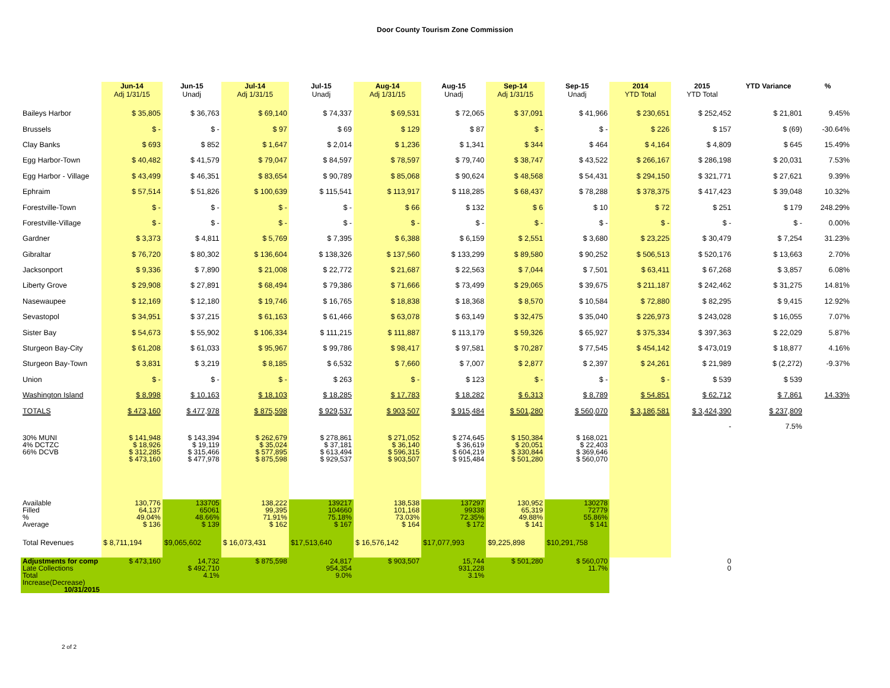Door County Tourism Zone Commission
| | Jun-14 Adj 1/31/15 | Jun-15 Unadj | Jul-14 Adj 1/31/15 | Jul-15 Unadj | Aug-14 Adj 1/31/15 | Aug-15 Unadj | Sep-14 Adj 1/31/15 | Sep-15 Unadj | 2014 YTD Total | 2015 YTD Total | YTD Variance | % |
| --- | --- | --- | --- | --- | --- | --- | --- | --- | --- | --- | --- | --- |
| Baileys Harbor | $ 35,805 | $ 36,763 | $ 69,140 | $ 74,337 | $ 69,531 | $ 72,065 | $ 37,091 | $ 41,966 | $ 230,651 | $ 252,452 | $ 21,801 | 9.45% |
| Brussels | $ - | $ - | $ 97 | $ 69 | $ 129 | $ 87 | $ - | $ - | $ 226 | $ 157 | $ (69) | -30.64% |
| Clay Banks | $ 693 | $ 852 | $ 1,647 | $ 2,014 | $ 1,236 | $ 1,341 | $ 344 | $ 464 | $ 4,164 | $ 4,809 | $ 645 | 15.49% |
| Egg Harbor-Town | $ 40,482 | $ 41,579 | $ 79,047 | $ 84,597 | $ 78,597 | $ 79,740 | $ 38,747 | $ 43,522 | $ 266,167 | $ 286,198 | $ 20,031 | 7.53% |
| Egg Harbor - Village | $ 43,499 | $ 46,351 | $ 83,654 | $ 90,789 | $ 85,068 | $ 90,624 | $ 48,568 | $ 54,431 | $ 294,150 | $ 321,771 | $ 27,621 | 9.39% |
| Ephraim | $ 57,514 | $ 51,826 | $ 100,639 | $ 115,541 | $ 113,917 | $ 118,285 | $ 68,437 | $ 78,288 | $ 378,375 | $ 417,423 | $ 39,048 | 10.32% |
| Forestville-Town | $ - | $ - | $ - | $ - | $ 66 | $ 132 | $ 6 | $ 10 | $ 72 | $ 251 | $ 179 | 248.29% |
| Forestville-Village | $ - | $ - | $ - | $ - | $ - | $ - | $ - | $ - | $ - | $ - | $ - | 0.00% |
| Gardner | $ 3,373 | $ 4,811 | $ 5,769 | $ 7,395 | $ 6,388 | $ 6,159 | $ 2,551 | $ 3,680 | $ 23,225 | $ 30,479 | $ 7,254 | 31.23% |
| Gibraltar | $ 76,720 | $ 80,302 | $ 136,604 | $ 138,326 | $ 137,560 | $ 133,299 | $ 89,580 | $ 90,252 | $ 506,513 | $ 520,176 | $ 13,663 | 2.70% |
| Jacksonport | $ 9,336 | $ 7,890 | $ 21,008 | $ 22,772 | $ 21,687 | $ 22,563 | $ 7,044 | $ 7,501 | $ 63,411 | $ 67,268 | $ 3,857 | 6.08% |
| Liberty Grove | $ 29,908 | $ 27,891 | $ 68,494 | $ 79,386 | $ 71,666 | $ 73,499 | $ 29,065 | $ 39,675 | $ 211,187 | $ 242,462 | $ 31,275 | 14.81% |
| Nasewaupee | $ 12,169 | $ 12,180 | $ 19,746 | $ 16,765 | $ 18,838 | $ 18,368 | $ 8,570 | $ 10,584 | $ 72,880 | $ 82,295 | $ 9,415 | 12.92% |
| Sevastopol | $ 34,951 | $ 37,215 | $ 61,163 | $ 61,466 | $ 63,078 | $ 63,149 | $ 32,475 | $ 35,040 | $ 226,973 | $ 243,028 | $ 16,055 | 7.07% |
| Sister Bay | $ 54,673 | $ 55,902 | $ 106,334 | $ 111,215 | $ 111,887 | $ 113,179 | $ 59,326 | $ 65,927 | $ 375,334 | $ 397,363 | $ 22,029 | 5.87% |
| Sturgeon Bay-City | $ 61,208 | $ 61,033 | $ 95,967 | $ 99,786 | $ 98,417 | $ 97,581 | $ 70,287 | $ 77,545 | $ 454,142 | $ 473,019 | $ 18,877 | 4.16% |
| Sturgeon Bay-Town | $ 3,831 | $ 3,219 | $ 8,185 | $ 6,532 | $ 7,660 | $ 7,007 | $ 2,877 | $ 2,397 | $ 24,261 | $ 21,989 | $ (2,272) | -9.37% |
| Union | $ - | $ - | $ - | $ 263 | $ - | $ 123 | $ - | $ - | $ - | $ 539 | $ 539 | |
| Washington Island | $ 8,998 | $ 10,163 | $ 18,103 | $ 18,285 | $ 17,783 | $ 18,282 | $ 6,313 | $ 8,789 | $ 54,851 | $ 62,712 | $ 7,861 | 14.33% |
| TOTALS | $ 473,160 | $ 477,978 | $ 875,598 | $ 929,537 | $ 903,507 | $ 915,484 | $ 501,280 | $ 560,070 | $ 3,186,581 | $ 3,424,390 | $ 237,809 | |
| | | | | | | | | | | - | 7.5% | |
| 30% MUNI 4% DCTZC 66% DCVB | $ 141,948 $ 18,926 $ 312,285 $ 473,160 | $ 143,394 $ 19,119 $ 315,466 $ 477,978 | $ 262,679 $ 35,024 $ 577,895 $ 875,598 | $ 278,861 $ 37,181 $ 613,494 $ 929,537 | $ 271,052 $ 36,140 $ 596,315 $ 903,507 | $ 274,645 $ 36,619 $ 604,219 $ 915,484 | $ 150,384 $ 20,051 $ 330,844 $ 501,280 | $ 168,021 $ 22,403 $ 369,646 $ 560,070 | | | | |
| Available Filled % Average | 130,776 64,137 49.04% $ 136 | 133705 65061 48.66% $ 139 | 138,222 99,395 71.91% $ 162 | 139217 104660 75.18% $ 167 | 138,538 101,168 73.03% $ 164 | 137297 99338 72.35% $ 172 | 130,952 65,319 49.88% $ 141 | 130278 72779 55.86% $ 141 | | | | |
| Total Revenues | $ 8,711,194 | $9,065,602 | $ 16,073,431 | $17,513,640 | $ 16,576,142 | $17,077,993 | $9,225,898 | $10,291,758 | | | | |
| Adjustments for comp Late Collections Total Increase(Decrease) 10/31/2015 | $ 473,160 | 14,732 $ 492,710 4.1% | $ 875,598 | 24,817 954,354 9.0% | $ 903,507 | 15,744 931,228 3.1% | $ 501,280 | $ 560,070 11.7% | | 0 0 | | |
2 of 2